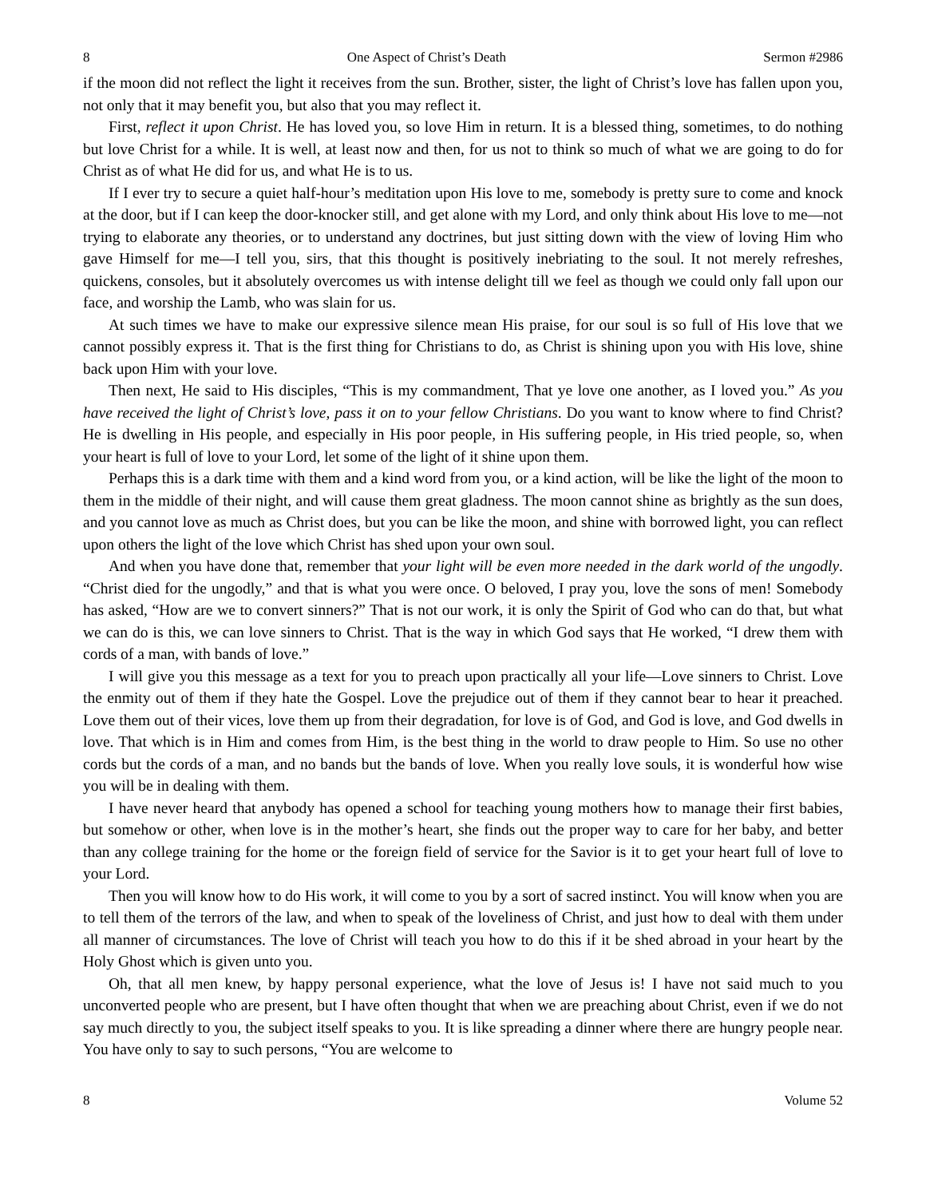8 One Aspect of Christ’s Death Sermon #2986
if the moon did not reflect the light it receives from the sun. Brother, sister, the light of Christ’s love has fallen upon you, not only that it may benefit you, but also that you may reflect it.
First, reflect it upon Christ. He has loved you, so love Him in return. It is a blessed thing, sometimes, to do nothing but love Christ for a while. It is well, at least now and then, for us not to think so much of what we are going to do for Christ as of what He did for us, and what He is to us.
If I ever try to secure a quiet half-hour’s meditation upon His love to me, somebody is pretty sure to come and knock at the door, but if I can keep the door-knocker still, and get alone with my Lord, and only think about His love to me—not trying to elaborate any theories, or to understand any doctrines, but just sitting down with the view of loving Him who gave Himself for me—I tell you, sirs, that this thought is positively inebriating to the soul. It not merely refreshes, quickens, consoles, but it absolutely overcomes us with intense delight till we feel as though we could only fall upon our face, and worship the Lamb, who was slain for us.
At such times we have to make our expressive silence mean His praise, for our soul is so full of His love that we cannot possibly express it. That is the first thing for Christians to do, as Christ is shining upon you with His love, shine back upon Him with your love.
Then next, He said to His disciples, “This is my commandment, That ye love one another, as I loved you.” As you have received the light of Christ’s love, pass it on to your fellow Christians. Do you want to know where to find Christ? He is dwelling in His people, and especially in His poor people, in His suffering people, in His tried people, so, when your heart is full of love to your Lord, let some of the light of it shine upon them.
Perhaps this is a dark time with them and a kind word from you, or a kind action, will be like the light of the moon to them in the middle of their night, and will cause them great gladness. The moon cannot shine as brightly as the sun does, and you cannot love as much as Christ does, but you can be like the moon, and shine with borrowed light, you can reflect upon others the light of the love which Christ has shed upon your own soul.
And when you have done that, remember that your light will be even more needed in the dark world of the ungodly. “Christ died for the ungodly,” and that is what you were once. O beloved, I pray you, love the sons of men! Somebody has asked, “How are we to convert sinners?” That is not our work, it is only the Spirit of God who can do that, but what we can do is this, we can love sinners to Christ. That is the way in which God says that He worked, “I drew them with cords of a man, with bands of love.”
I will give you this message as a text for you to preach upon practically all your life—Love sinners to Christ. Love the enmity out of them if they hate the Gospel. Love the prejudice out of them if they cannot bear to hear it preached. Love them out of their vices, love them up from their degradation, for love is of God, and God is love, and God dwells in love. That which is in Him and comes from Him, is the best thing in the world to draw people to Him. So use no other cords but the cords of a man, and no bands but the bands of love. When you really love souls, it is wonderful how wise you will be in dealing with them.
I have never heard that anybody has opened a school for teaching young mothers how to manage their first babies, but somehow or other, when love is in the mother’s heart, she finds out the proper way to care for her baby, and better than any college training for the home or the foreign field of service for the Savior is it to get your heart full of love to your Lord.
Then you will know how to do His work, it will come to you by a sort of sacred instinct. You will know when you are to tell them of the terrors of the law, and when to speak of the loveliness of Christ, and just how to deal with them under all manner of circumstances. The love of Christ will teach you how to do this if it be shed abroad in your heart by the Holy Ghost which is given unto you.
Oh, that all men knew, by happy personal experience, what the love of Jesus is! I have not said much to you unconverted people who are present, but I have often thought that when we are preaching about Christ, even if we do not say much directly to you, the subject itself speaks to you. It is like spreading a dinner where there are hungry people near. You have only to say to such persons, “You are welcome to
8 Volume 52